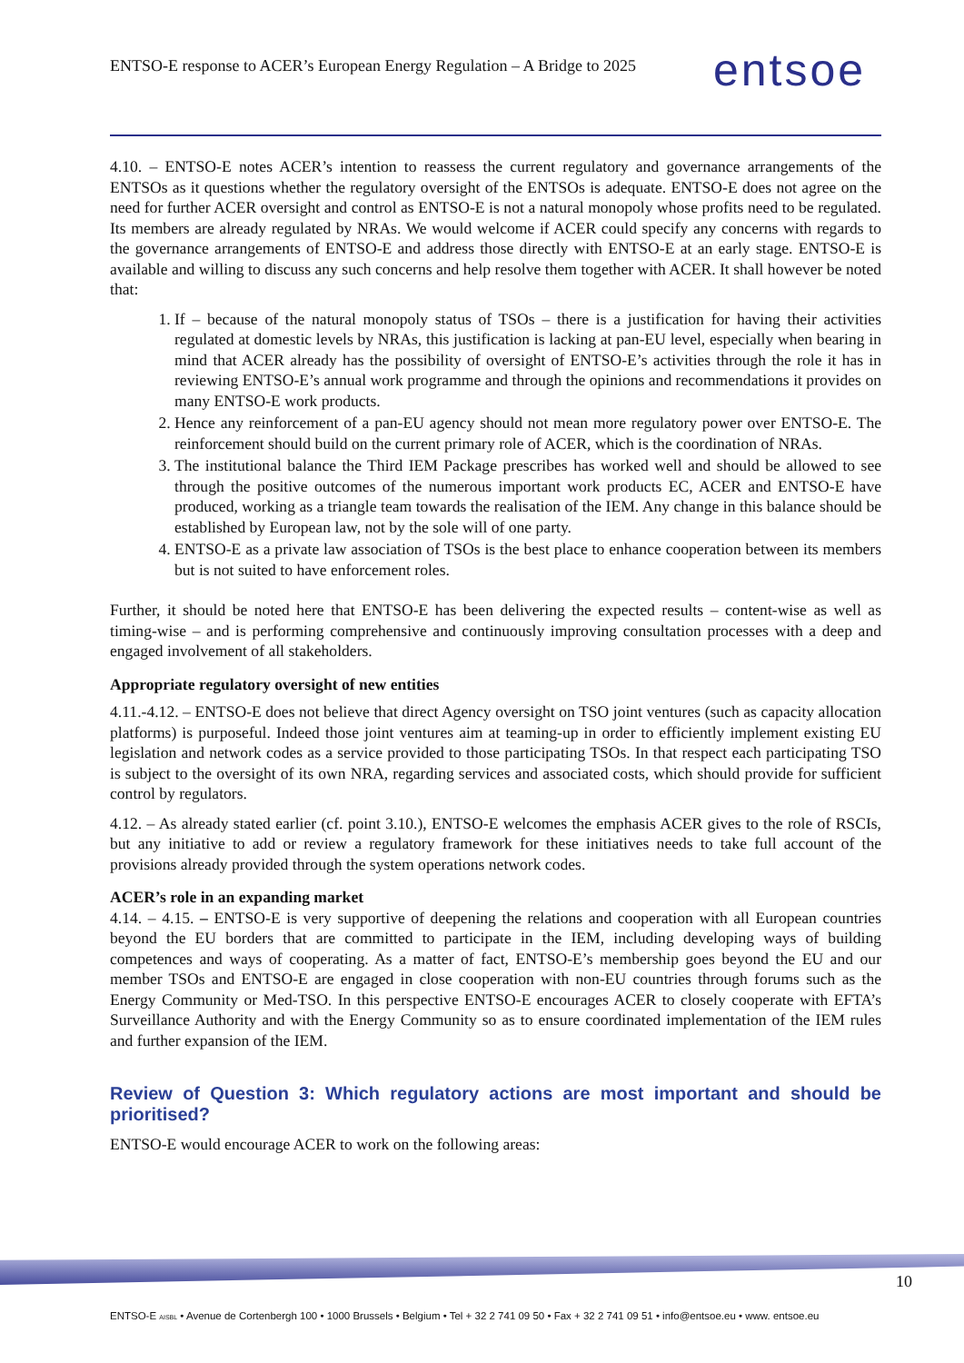ENTSO-E response to ACER’s European Energy Regulation – A Bridge to 2025
entsoe
4.10. – ENTSO-E notes ACER’s intention to reassess the current regulatory and governance arrangements of the ENTSOs as it questions whether the regulatory oversight of the ENTSOs is adequate. ENTSO-E does not agree on the need for further ACER oversight and control as ENTSO-E is not a natural monopoly whose profits need to be regulated. Its members are already regulated by NRAs. We would welcome if ACER could specify any concerns with regards to the governance arrangements of ENTSO-E and address those directly with ENTSO-E at an early stage. ENTSO-E is available and willing to discuss any such concerns and help resolve them together with ACER. It shall however be noted that:
1. If – because of the natural monopoly status of TSOs – there is a justification for having their activities regulated at domestic levels by NRAs, this justification is lacking at pan-EU level, especially when bearing in mind that ACER already has the possibility of oversight of ENTSO-E’s activities through the role it has in reviewing ENTSO-E’s annual work programme and through the opinions and recommendations it provides on many ENTSO-E work products.
2. Hence any reinforcement of a pan-EU agency should not mean more regulatory power over ENTSO-E. The reinforcement should build on the current primary role of ACER, which is the coordination of NRAs.
3. The institutional balance the Third IEM Package prescribes has worked well and should be allowed to see through the positive outcomes of the numerous important work products EC, ACER and ENTSO-E have produced, working as a triangle team towards the realisation of the IEM. Any change in this balance should be established by European law, not by the sole will of one party.
4. ENTSO-E as a private law association of TSOs is the best place to enhance cooperation between its members but is not suited to have enforcement roles.
Further, it should be noted here that ENTSO-E has been delivering the expected results – content-wise as well as timing-wise – and is performing comprehensive and continuously improving consultation processes with a deep and engaged involvement of all stakeholders.
Appropriate regulatory oversight of new entities
4.11.-4.12. – ENTSO-E does not believe that direct Agency oversight on TSO joint ventures (such as capacity allocation platforms) is purposeful. Indeed those joint ventures aim at teaming-up in order to efficiently implement existing EU legislation and network codes as a service provided to those participating TSOs. In that respect each participating TSO is subject to the oversight of its own NRA, regarding services and associated costs, which should provide for sufficient control by regulators.
4.12. – As already stated earlier (cf. point 3.10.), ENTSO-E welcomes the emphasis ACER gives to the role of RSCIs, but any initiative to add or review a regulatory framework for these initiatives needs to take full account of the provisions already provided through the system operations network codes.
ACER’s role in an expanding market
4.14. – 4.15. – ENTSO-E is very supportive of deepening the relations and cooperation with all European countries beyond the EU borders that are committed to participate in the IEM, including developing ways of building competences and ways of cooperating. As a matter of fact, ENTSO-E’s membership goes beyond the EU and our member TSOs and ENTSO-E are engaged in close cooperation with non-EU countries through forums such as the Energy Community or Med-TSO. In this perspective ENTSO-E encourages ACER to closely cooperate with EFTA’s Surveillance Authority and with the Energy Community so as to ensure coordinated implementation of the IEM rules and further expansion of the IEM.
Review of Question 3: Which regulatory actions are most important and should be prioritised?
ENTSO-E would encourage ACER to work on the following areas:
10
ENTSO-E AISBL • Avenue de Cortenbergh 100 • 1000 Brussels • Belgium • Tel + 32 2 741 09 50 • Fax + 32 2 741 09 51 • info@entsoe.eu • www. entsoe.eu